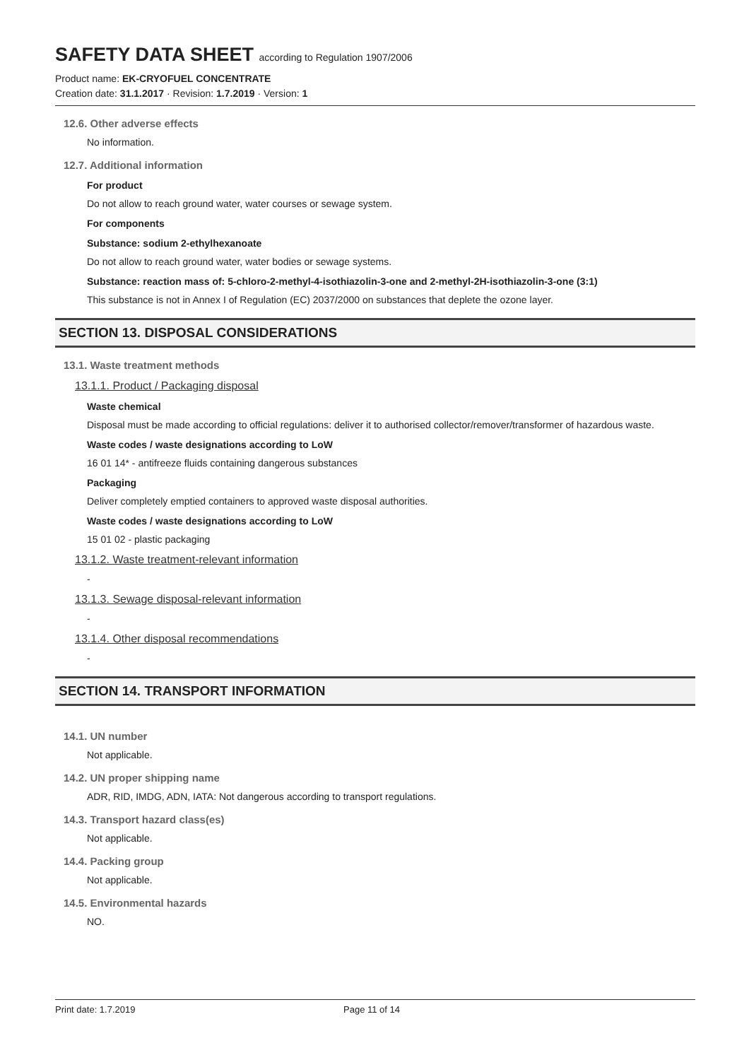SAFETY DATA SHEET according to Regulation 1907/2006
Product name: EK-CRYOFUEL CONCENTRATE
Creation date: 31.1.2017 · Revision: 1.7.2019 · Version: 1
12.6. Other adverse effects
No information.
12.7. Additional information
For product
Do not allow to reach ground water, water courses or sewage system.
For components
Substance: sodium 2-ethylhexanoate
Do not allow to reach ground water, water bodies or sewage systems.
Substance: reaction mass of: 5-chloro-2-methyl-4-isothiazolin-3-one and 2-methyl-2H-isothiazolin-3-one (3:1)
This substance is not in Annex I of Regulation (EC) 2037/2000 on substances that deplete the ozone layer.
SECTION 13. DISPOSAL CONSIDERATIONS
13.1. Waste treatment methods
13.1.1. Product / Packaging disposal
Waste chemical
Disposal must be made according to official regulations: deliver it to authorised collector/remover/transformer of hazardous waste.
Waste codes / waste designations according to LoW
16 01 14* - antifreeze fluids containing dangerous substances
Packaging
Deliver completely emptied containers to approved waste disposal authorities.
Waste codes / waste designations according to LoW
15 01 02 - plastic packaging
13.1.2. Waste treatment-relevant information
-
13.1.3. Sewage disposal-relevant information
-
13.1.4. Other disposal recommendations
-
SECTION 14. TRANSPORT INFORMATION
14.1. UN number
Not applicable.
14.2. UN proper shipping name
ADR, RID, IMDG, ADN, IATA: Not dangerous according to transport regulations.
14.3. Transport hazard class(es)
Not applicable.
14.4. Packing group
Not applicable.
14.5. Environmental hazards
NO.
Print date: 1.7.2019 Page 11 of 14